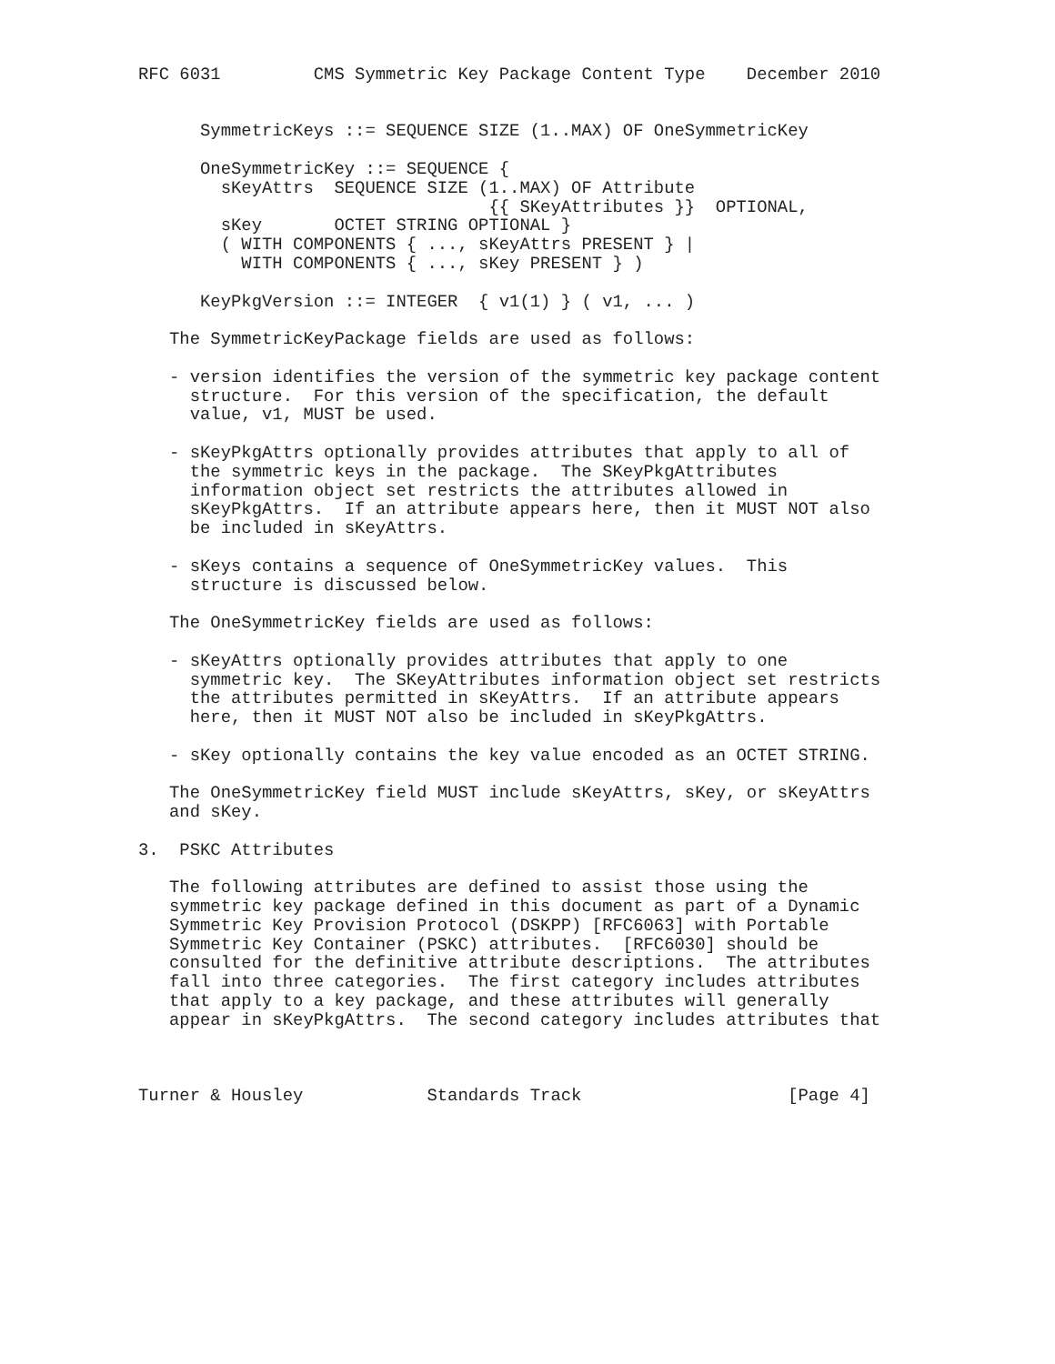RFC 6031         CMS Symmetric Key Package Content Type    December 2010


      SymmetricKeys ::= SEQUENCE SIZE (1..MAX) OF OneSymmetricKey

      OneSymmetricKey ::= SEQUENCE {
        sKeyAttrs  SEQUENCE SIZE (1..MAX) OF Attribute
                                  {{ SKeyAttributes }}  OPTIONAL,
        sKey       OCTET STRING OPTIONAL }
        ( WITH COMPONENTS { ..., sKeyAttrs PRESENT } |
          WITH COMPONENTS { ..., sKey PRESENT } )

      KeyPkgVersion ::= INTEGER  { v1(1) } ( v1, ... )

   The SymmetricKeyPackage fields are used as follows:

   - version identifies the version of the symmetric key package content
     structure.  For this version of the specification, the default
     value, v1, MUST be used.

   - sKeyPkgAttrs optionally provides attributes that apply to all of
     the symmetric keys in the package.  The SKeyPkgAttributes
     information object set restricts the attributes allowed in
     sKeyPkgAttrs.  If an attribute appears here, then it MUST NOT also
     be included in sKeyAttrs.

   - sKeys contains a sequence of OneSymmetricKey values.  This
     structure is discussed below.

   The OneSymmetricKey fields are used as follows:

   - sKeyAttrs optionally provides attributes that apply to one
     symmetric key.  The SKeyAttributes information object set restricts
     the attributes permitted in sKeyAttrs.  If an attribute appears
     here, then it MUST NOT also be included in sKeyPkgAttrs.

   - sKey optionally contains the key value encoded as an OCTET STRING.

   The OneSymmetricKey field MUST include sKeyAttrs, sKey, or sKeyAttrs
   and sKey.

3.  PSKC Attributes

   The following attributes are defined to assist those using the
   symmetric key package defined in this document as part of a Dynamic
   Symmetric Key Provision Protocol (DSKPP) [RFC6063] with Portable
   Symmetric Key Container (PSKC) attributes.  [RFC6030] should be
   consulted for the definitive attribute descriptions.  The attributes
   fall into three categories.  The first category includes attributes
   that apply to a key package, and these attributes will generally
   appear in sKeyPkgAttrs.  The second category includes attributes that



Turner & Housley            Standards Track                    [Page 4]